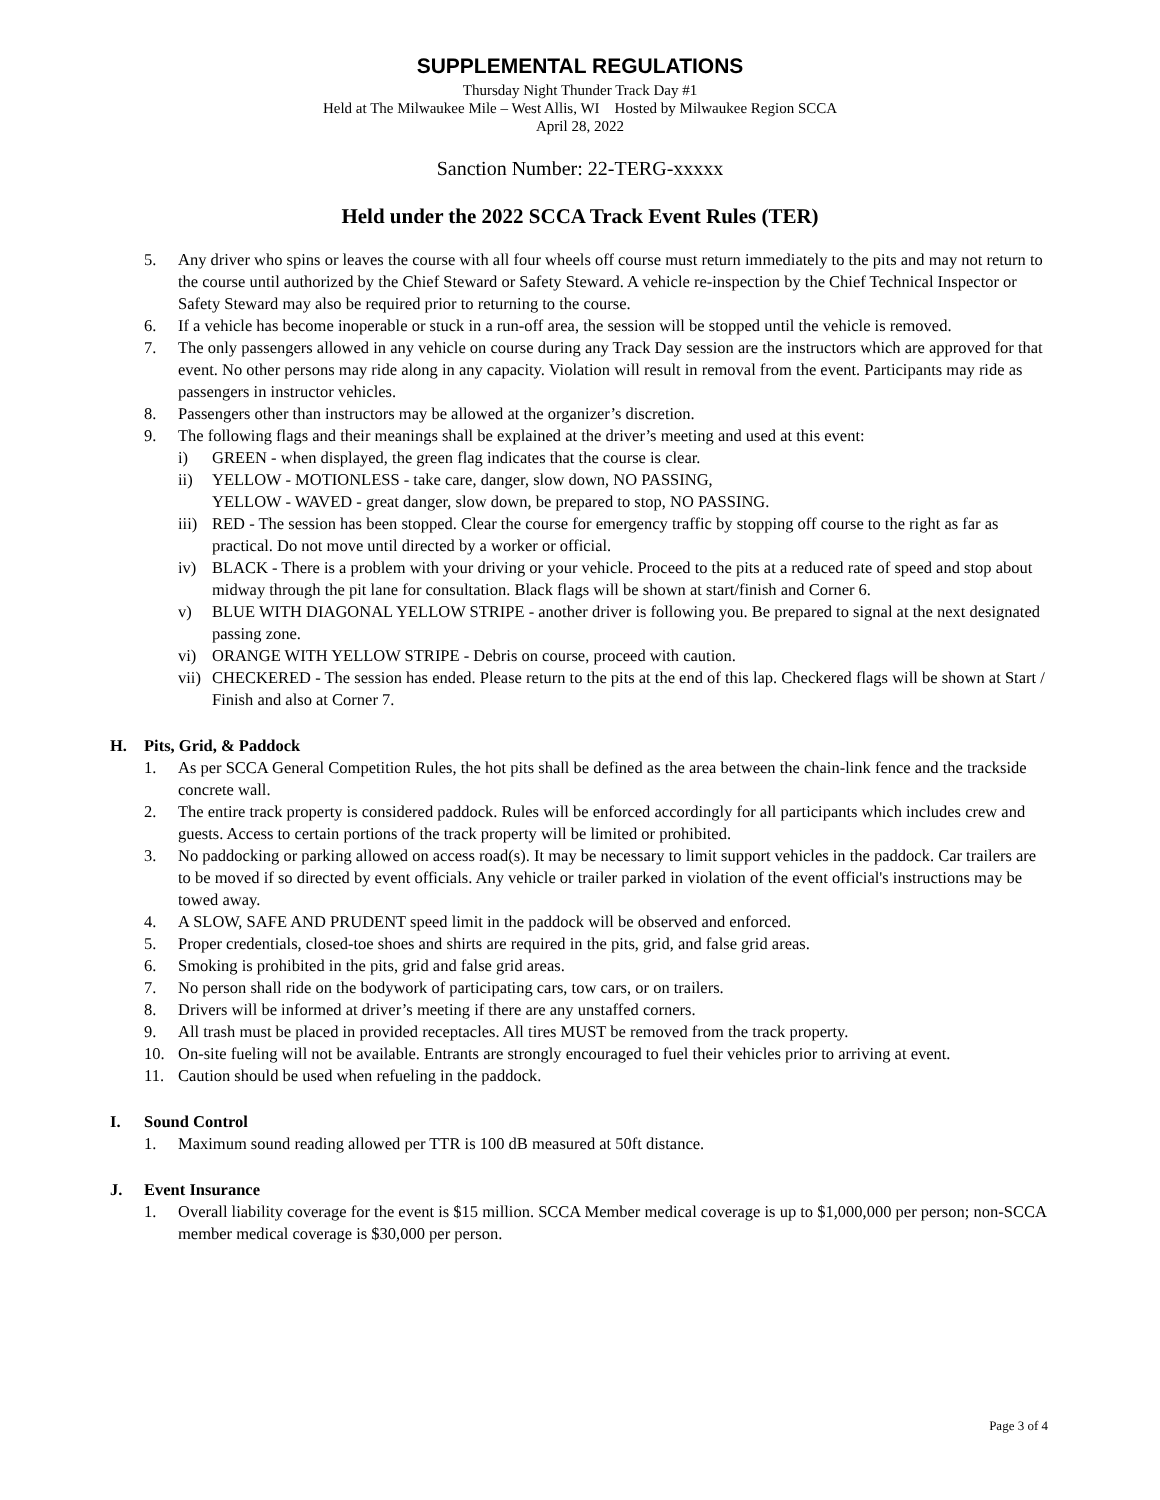SUPPLEMENTAL REGULATIONS
Thursday Night Thunder Track Day #1
Held at The Milwaukee Mile – West Allis, WI Hosted by Milwaukee Region SCCA
April 28, 2022
Sanction Number: 22-TERG-xxxxx
Held under the 2022 SCCA Track Event Rules (TER)
5. Any driver who spins or leaves the course with all four wheels off course must return immediately to the pits and may not return to the course until authorized by the Chief Steward or Safety Steward. A vehicle re-inspection by the Chief Technical Inspector or Safety Steward may also be required prior to returning to the course.
6. If a vehicle has become inoperable or stuck in a run-off area, the session will be stopped until the vehicle is removed.
7. The only passengers allowed in any vehicle on course during any Track Day session are the instructors which are approved for that event. No other persons may ride along in any capacity. Violation will result in removal from the event. Participants may ride as passengers in instructor vehicles.
8. Passengers other than instructors may be allowed at the organizer’s discretion.
9. The following flags and their meanings shall be explained at the driver’s meeting and used at this event:
i) GREEN - when displayed, the green flag indicates that the course is clear.
ii) YELLOW - MOTIONLESS - take care, danger, slow down, NO PASSING,
YELLOW - WAVED - great danger, slow down, be prepared to stop, NO PASSING.
iii) RED - The session has been stopped. Clear the course for emergency traffic by stopping off course to the right as far as practical. Do not move until directed by a worker or official.
iv) BLACK - There is a problem with your driving or your vehicle. Proceed to the pits at a reduced rate of speed and stop about midway through the pit lane for consultation. Black flags will be shown at start/finish and Corner 6.
v) BLUE WITH DIAGONAL YELLOW STRIPE - another driver is following you. Be prepared to signal at the next designated passing zone.
vi) ORANGE WITH YELLOW STRIPE - Debris on course, proceed with caution.
vii) CHECKERED - The session has ended. Please return to the pits at the end of this lap. Checkered flags will be shown at Start / Finish and also at Corner 7.
H. Pits, Grid, & Paddock
1. As per SCCA General Competition Rules, the hot pits shall be defined as the area between the chain-link fence and the trackside concrete wall.
2. The entire track property is considered paddock. Rules will be enforced accordingly for all participants which includes crew and guests. Access to certain portions of the track property will be limited or prohibited.
3. No paddocking or parking allowed on access road(s). It may be necessary to limit support vehicles in the paddock. Car trailers are to be moved if so directed by event officials. Any vehicle or trailer parked in violation of the event official's instructions may be towed away.
4. A SLOW, SAFE AND PRUDENT speed limit in the paddock will be observed and enforced.
5. Proper credentials, closed-toe shoes and shirts are required in the pits, grid, and false grid areas.
6. Smoking is prohibited in the pits, grid and false grid areas.
7. No person shall ride on the bodywork of participating cars, tow cars, or on trailers.
8. Drivers will be informed at driver’s meeting if there are any unstaffed corners.
9. All trash must be placed in provided receptacles. All tires MUST be removed from the track property.
10. On-site fueling will not be available. Entrants are strongly encouraged to fuel their vehicles prior to arriving at event.
11. Caution should be used when refueling in the paddock.
I. Sound Control
1. Maximum sound reading allowed per TTR is 100 dB measured at 50ft distance.
J. Event Insurance
1. Overall liability coverage for the event is $15 million. SCCA Member medical coverage is up to $1,000,000 per person; non-SCCA member medical coverage is $30,000 per person.
Page 3 of 4